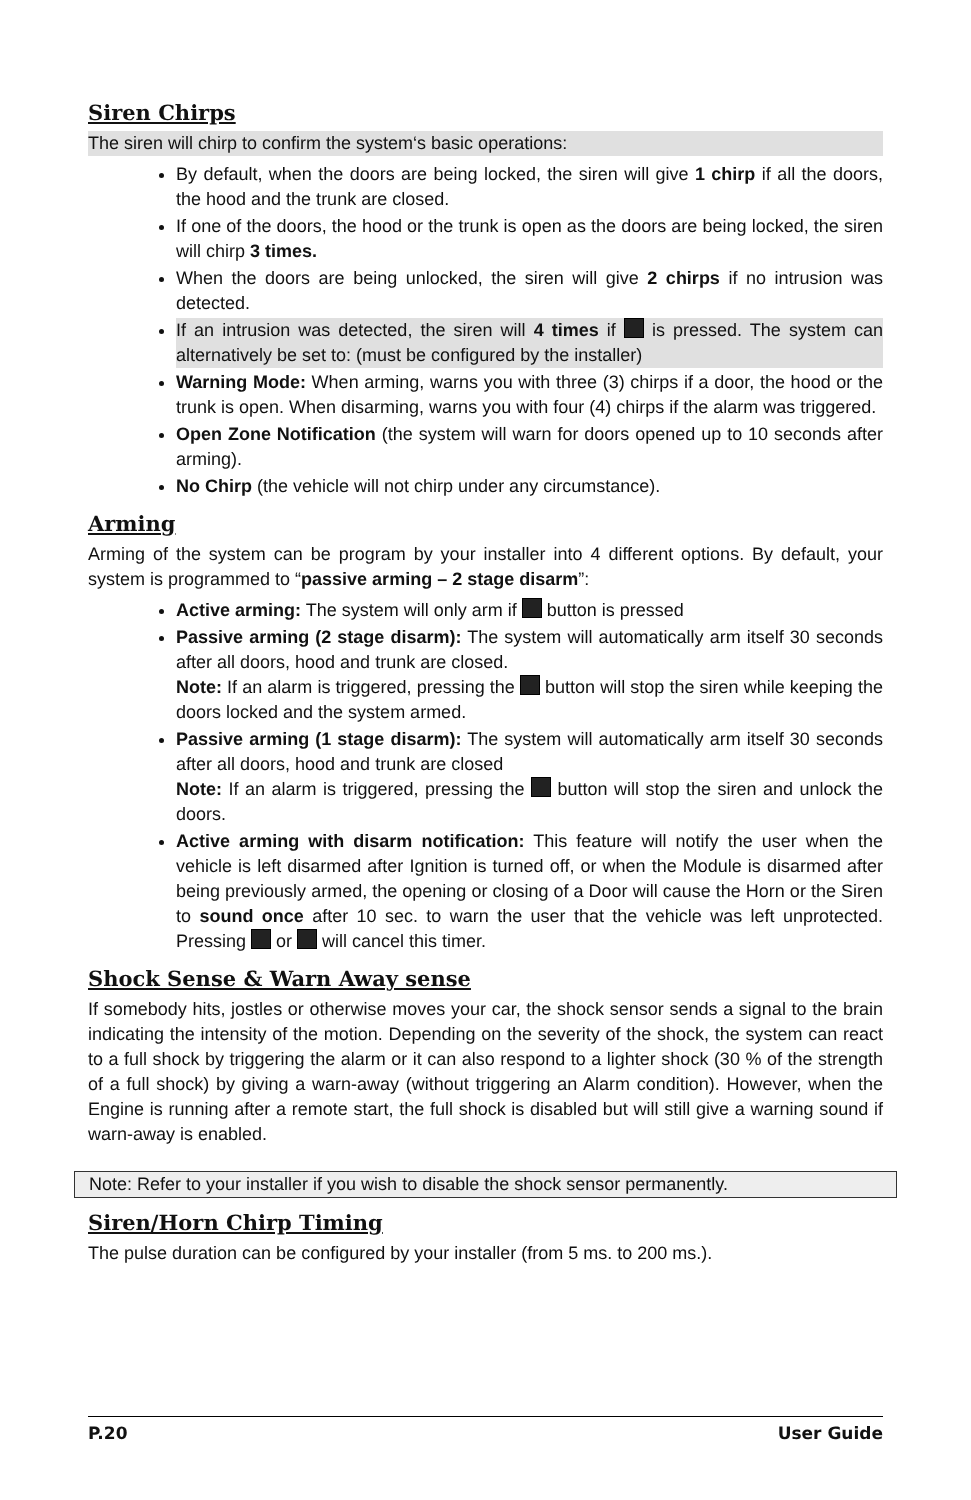Siren Chirps
The siren will chirp to confirm the system‘s basic operations:
By default, when the doors are being locked, the siren will give 1 chirp if all the doors, the hood and the trunk are closed.
If one of the doors, the hood or the trunk is open as the doors are being locked, the siren will chirp 3 times.
When the doors are being unlocked, the siren will give 2 chirps if no intrusion was detected.
If an intrusion was detected, the siren will 4 times if is pressed. The system can alternatively be set to: (must be configured by the installer)
Warning Mode: When arming, warns you with three (3) chirps if a door, the hood or the trunk is open. When disarming, warns you with four (4) chirps if the alarm was triggered.
Open Zone Notification (the system will warn for doors opened up to 10 seconds after arming).
No Chirp (the vehicle will not chirp under any circumstance).
Arming
Arming of the system can be program by your installer into 4 different options. By default, your system is programmed to “passive arming – 2 stage disarm”:
Active arming: The system will only arm if button is pressed
Passive arming (2 stage disarm): The system will automatically arm itself 30 seconds after all doors, hood and trunk are closed.
Note: If an alarm is triggered, pressing the button will stop the siren while keeping the doors locked and the system armed.
Passive arming (1 stage disarm): The system will automatically arm itself 30 seconds after all doors, hood and trunk are closed
Note: If an alarm is triggered, pressing the button will stop the siren and unlock the doors.
Active arming with disarm notification: This feature will notify the user when the vehicle is left disarmed after Ignition is turned off, or when the Module is disarmed after being previously armed, the opening or closing of a Door will cause the Horn or the Siren to sound once after 10 sec. to warn the user that the vehicle was left unprotected. Pressing or will cancel this timer.
Shock Sense & Warn Away sense
If somebody hits, jostles or otherwise moves your car, the shock sensor sends a signal to the brain indicating the intensity of the motion. Depending on the severity of the shock, the system can react to a full shock by triggering the alarm or it can also respond to a lighter shock (30 % of the strength of a full shock) by giving a warn-away (without triggering an Alarm condition). However, when the Engine is running after a remote start, the full shock is disabled but will still give a warning sound if warn-away is enabled.
Note: Refer to your installer if you wish to disable the shock sensor permanently.
Siren/Horn Chirp Timing
The pulse duration can be configured by your installer (from 5 ms. to 200 ms.).
P.20 User Guide